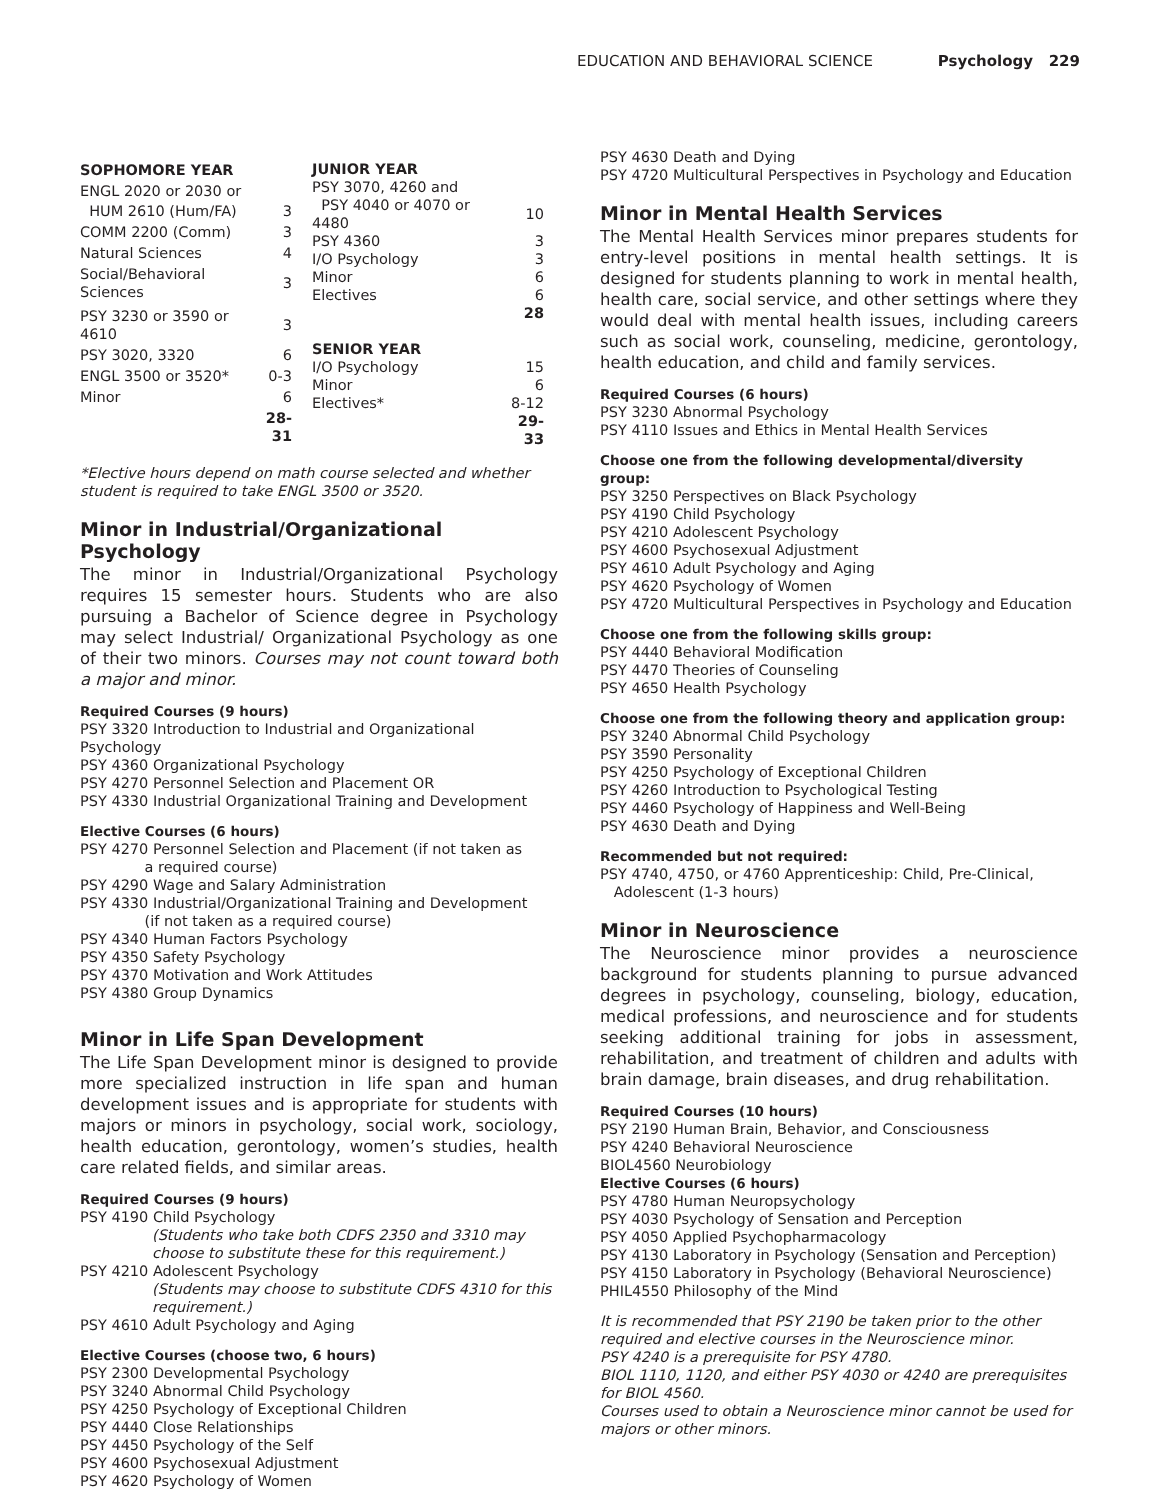EDUCATION AND BEHAVIORAL SCIENCE Psychology 229
| SOPHOMORE YEAR | |
| ENGL 2020 or 2030 or | |
| HUM 2610 (Hum/FA) | 3 |
| COMM 2200 (Comm) | 3 |
| Natural Sciences | 4 |
| Social/Behavioral Sciences | 3 |
| PSY 3230 or 3590 or 4610 | 3 |
| PSY 3020, 3320 | 6 |
| ENGL 3500 or 3520* | 0-3 |
| Minor | 6 |
| | 28-31 |
| JUNIOR YEAR | |
| PSY 3070, 4260 and | |
| PSY 4040 or 4070 or 4480 | 10 |
| PSY 4360 | 3 |
| I/O Psychology | 3 |
| Minor | 6 |
| Electives | 6 |
| | 28 |
| SENIOR YEAR | |
| I/O Psychology | 15 |
| Minor | 6 |
| Electives* | 8-12 |
| | 29-33 |
*Elective hours depend on math course selected and whether student is required to take ENGL 3500 or 3520.
Minor in Industrial/Organizational Psychology
The minor in Industrial/Organizational Psychology requires 15 semester hours. Students who are also pursuing a Bachelor of Science degree in Psychology may select Industrial/ Organizational Psychology as one of their two minors. Courses may not count toward both a major and minor.
Required Courses (9 hours)
PSY 3320 Introduction to Industrial and Organizational Psychology
PSY 4360 Organizational Psychology
PSY 4270 Personnel Selection and Placement OR
PSY 4330 Industrial Organizational Training and Development
Elective Courses (6 hours)
PSY 4270 Personnel Selection and Placement (if not taken as
a required course)
PSY 4290 Wage and Salary Administration
PSY 4330 Industrial/Organizational Training and Development
(if not taken as a required course)
PSY 4340 Human Factors Psychology
PSY 4350 Safety Psychology
PSY 4370 Motivation and Work Attitudes
PSY 4380 Group Dynamics
Minor in Life Span Development
The Life Span Development minor is designed to provide more specialized instruction in life span and human development issues and is appropriate for students with majors or minors in psychology, social work, sociology, health education, gerontology, women’s studies, health care related fields, and similar areas.
Required Courses (9 hours)
PSY 4190 Child Psychology
(Students who take both CDFS 2350 and 3310 may choose to substitute these for this requirement.)
PSY 4210 Adolescent Psychology
(Students may choose to substitute CDFS 4310 for this requirement.)
PSY 4610 Adult Psychology and Aging
Elective Courses (choose two, 6 hours)
PSY 2300 Developmental Psychology
PSY 3240 Abnormal Child Psychology
PSY 4250 Psychology of Exceptional Children
PSY 4440 Close Relationships
PSY 4450 Psychology of the Self
PSY 4600 Psychosexual Adjustment
PSY 4620 Psychology of Women
PSY 4630 Death and Dying
PSY 4720 Multicultural Perspectives in Psychology and Education
Minor in Mental Health Services
The Mental Health Services minor prepares students for entry-level positions in mental health settings. It is designed for students planning to work in mental health, health care, social service, and other settings where they would deal with mental health issues, including careers such as social work, counseling, medicine, gerontology, health education, and child and family services.
Required Courses (6 hours)
PSY 3230 Abnormal Psychology
PSY 4110 Issues and Ethics in Mental Health Services
Choose one from the following developmental/diversity group:
PSY 3250 Perspectives on Black Psychology
PSY 4190 Child Psychology
PSY 4210 Adolescent Psychology
PSY 4600 Psychosexual Adjustment
PSY 4610 Adult Psychology and Aging
PSY 4620 Psychology of Women
PSY 4720 Multicultural Perspectives in Psychology and Education
Choose one from the following skills group:
PSY 4440 Behavioral Modification
PSY 4470 Theories of Counseling
PSY 4650 Health Psychology
Choose one from the following theory and application group:
PSY 3240 Abnormal Child Psychology
PSY 3590 Personality
PSY 4250 Psychology of Exceptional Children
PSY 4260 Introduction to Psychological Testing
PSY 4460 Psychology of Happiness and Well-Being
PSY 4630 Death and Dying
Recommended but not required:
PSY 4740, 4750, or 4760 Apprenticeship: Child, Pre-Clinical,
Adolescent (1-3 hours)
Minor in Neuroscience
The Neuroscience minor provides a neuroscience background for students planning to pursue advanced degrees in psychology, counseling, biology, education, medical professions, and neuroscience and for students seeking additional training for jobs in assessment, rehabilitation, and treatment of children and adults with brain damage, brain diseases, and drug rehabilitation.
Required Courses (10 hours)
PSY 2190 Human Brain, Behavior, and Consciousness
PSY 4240 Behavioral Neuroscience
BIOL4560 Neurobiology
Elective Courses (6 hours)
PSY 4780 Human Neuropsychology
PSY 4030 Psychology of Sensation and Perception
PSY 4050 Applied Psychopharmacology
PSY 4130 Laboratory in Psychology (Sensation and Perception)
PSY 4150 Laboratory in Psychology (Behavioral Neuroscience)
PHIL4550 Philosophy of the Mind
It is recommended that PSY 2190 be taken prior to the other required and elective courses in the Neuroscience minor.
PSY 4240 is a prerequisite for PSY 4780.
BIOL 1110, 1120, and either PSY 4030 or 4240 are prerequisites for BIOL 4560.
Courses used to obtain a Neuroscience minor cannot be used for majors or other minors.